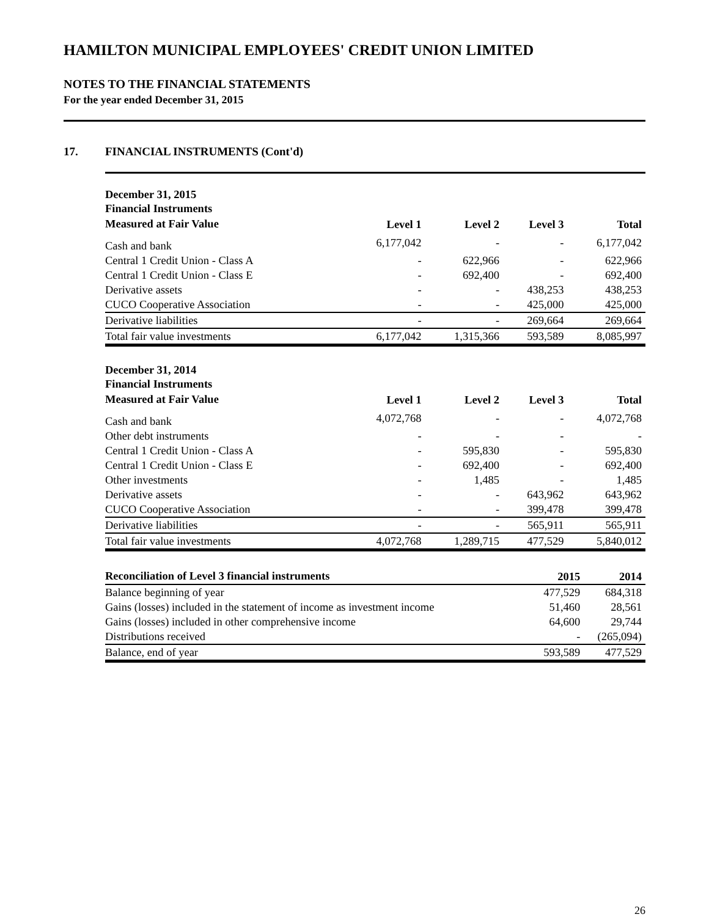HAMILTON MUNICIPAL EMPLOYEES' CREDIT UNION LIMITED
NOTES TO THE FINANCIAL STATEMENTS
For the year ended December 31, 2015
17. FINANCIAL INSTRUMENTS (Cont'd)
| December 31, 2015 Financial Instruments | | | | |
| --- | --- | --- | --- | --- |
| Measured at Fair Value | Level 1 | Level 2 | Level 3 | Total |
| Cash and bank | 6,177,042 | - | - | 6,177,042 |
| Central 1 Credit Union - Class A | - | 622,966 | - | 622,966 |
| Central 1 Credit Union - Class E | - | 692,400 | - | 692,400 |
| Derivative assets | - | - | 438,253 | 438,253 |
| CUCO Cooperative Association | - | - | 425,000 | 425,000 |
| Derivative liabilities | - | - | 269,664 | 269,664 |
| Total fair value investments | 6,177,042 | 1,315,366 | 593,589 | 8,085,997 |
| December 31, 2014 Financial Instruments | | | | |
| --- | --- | --- | --- | --- |
| Measured at Fair Value | Level 1 | Level 2 | Level 3 | Total |
| Cash and bank | 4,072,768 | - | - | 4,072,768 |
| Other debt instruments | - | - | - | - |
| Central 1 Credit Union - Class A | - | 595,830 | - | 595,830 |
| Central 1 Credit Union - Class E | - | 692,400 | - | 692,400 |
| Other investments | - | 1,485 | - | 1,485 |
| Derivative assets | - | - | 643,962 | 643,962 |
| CUCO Cooperative Association | - | - | 399,478 | 399,478 |
| Derivative liabilities | - | - | 565,911 | 565,911 |
| Total fair value investments | 4,072,768 | 1,289,715 | 477,529 | 5,840,012 |
| Reconciliation of Level 3 financial instruments | 2015 | 2014 |
| --- | --- | --- |
| Balance beginning of year | 477,529 | 684,318 |
| Gains (losses) included in the statement of income as investment income | 51,460 | 28,561 |
| Gains (losses) included in other comprehensive income | 64,600 | 29,744 |
| Distributions received | - | (265,094) |
| Balance, end of year | 593,589 | 477,529 |
26